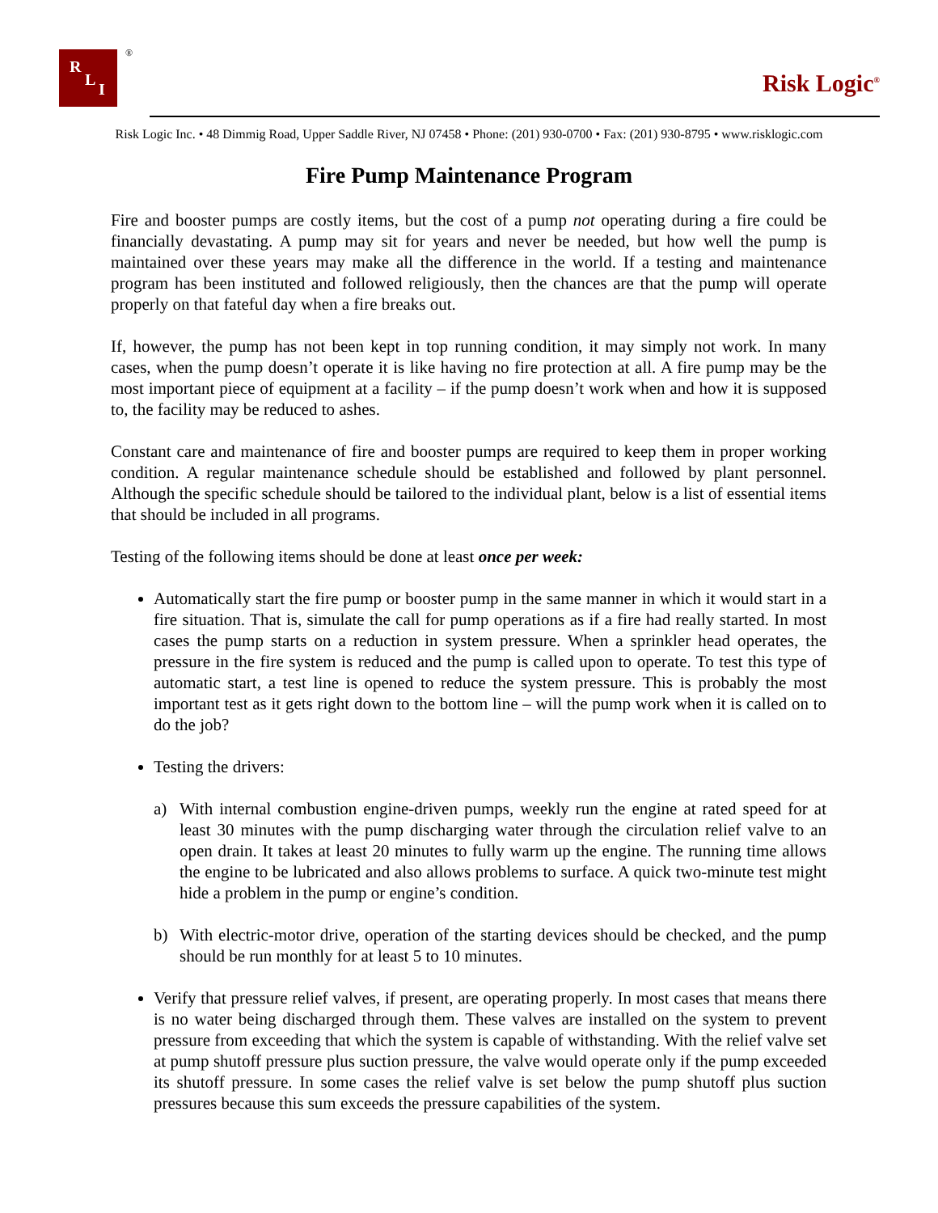R
L
I
®
Risk Logic<sup>®</sup>
Risk Logic Inc. • 48 Dimmig Road, Upper Saddle River, NJ 07458 • Phone: (201) 930-0700 • Fax: (201) 930-8795 • www.risklogic.com
Fire Pump Maintenance Program
Fire and booster pumps are costly items, but the cost of a pump not operating during a fire could be financially devastating. A pump may sit for years and never be needed, but how well the pump is maintained over these years may make all the difference in the world. If a testing and maintenance program has been instituted and followed religiously, then the chances are that the pump will operate properly on that fateful day when a fire breaks out.
If, however, the pump has not been kept in top running condition, it may simply not work. In many cases, when the pump doesn’t operate it is like having no fire protection at all. A fire pump may be the most important piece of equipment at a facility – if the pump doesn’t work when and how it is supposed to, the facility may be reduced to ashes.
Constant care and maintenance of fire and booster pumps are required to keep them in proper working condition. A regular maintenance schedule should be established and followed by plant personnel. Although the specific schedule should be tailored to the individual plant, below is a list of essential items that should be included in all programs.
Testing of the following items should be done at least once per week:
Automatically start the fire pump or booster pump in the same manner in which it would start in a fire situation. That is, simulate the call for pump operations as if a fire had really started. In most cases the pump starts on a reduction in system pressure. When a sprinkler head operates, the pressure in the fire system is reduced and the pump is called upon to operate. To test this type of automatic start, a test line is opened to reduce the system pressure. This is probably the most important test as it gets right down to the bottom line – will the pump work when it is called on to do the job?
Testing the drivers:
a) With internal combustion engine-driven pumps, weekly run the engine at rated speed for at least 30 minutes with the pump discharging water through the circulation relief valve to an open drain. It takes at least 20 minutes to fully warm up the engine. The running time allows the engine to be lubricated and also allows problems to surface. A quick two-minute test might hide a problem in the pump or engine’s condition.
b) With electric-motor drive, operation of the starting devices should be checked, and the pump should be run monthly for at least 5 to 10 minutes.
Verify that pressure relief valves, if present, are operating properly. In most cases that means there is no water being discharged through them. These valves are installed on the system to prevent pressure from exceeding that which the system is capable of withstanding. With the relief valve set at pump shutoff pressure plus suction pressure, the valve would operate only if the pump exceeded its shutoff pressure. In some cases the relief valve is set below the pump shutoff plus suction pressures because this sum exceeds the pressure capabilities of the system.